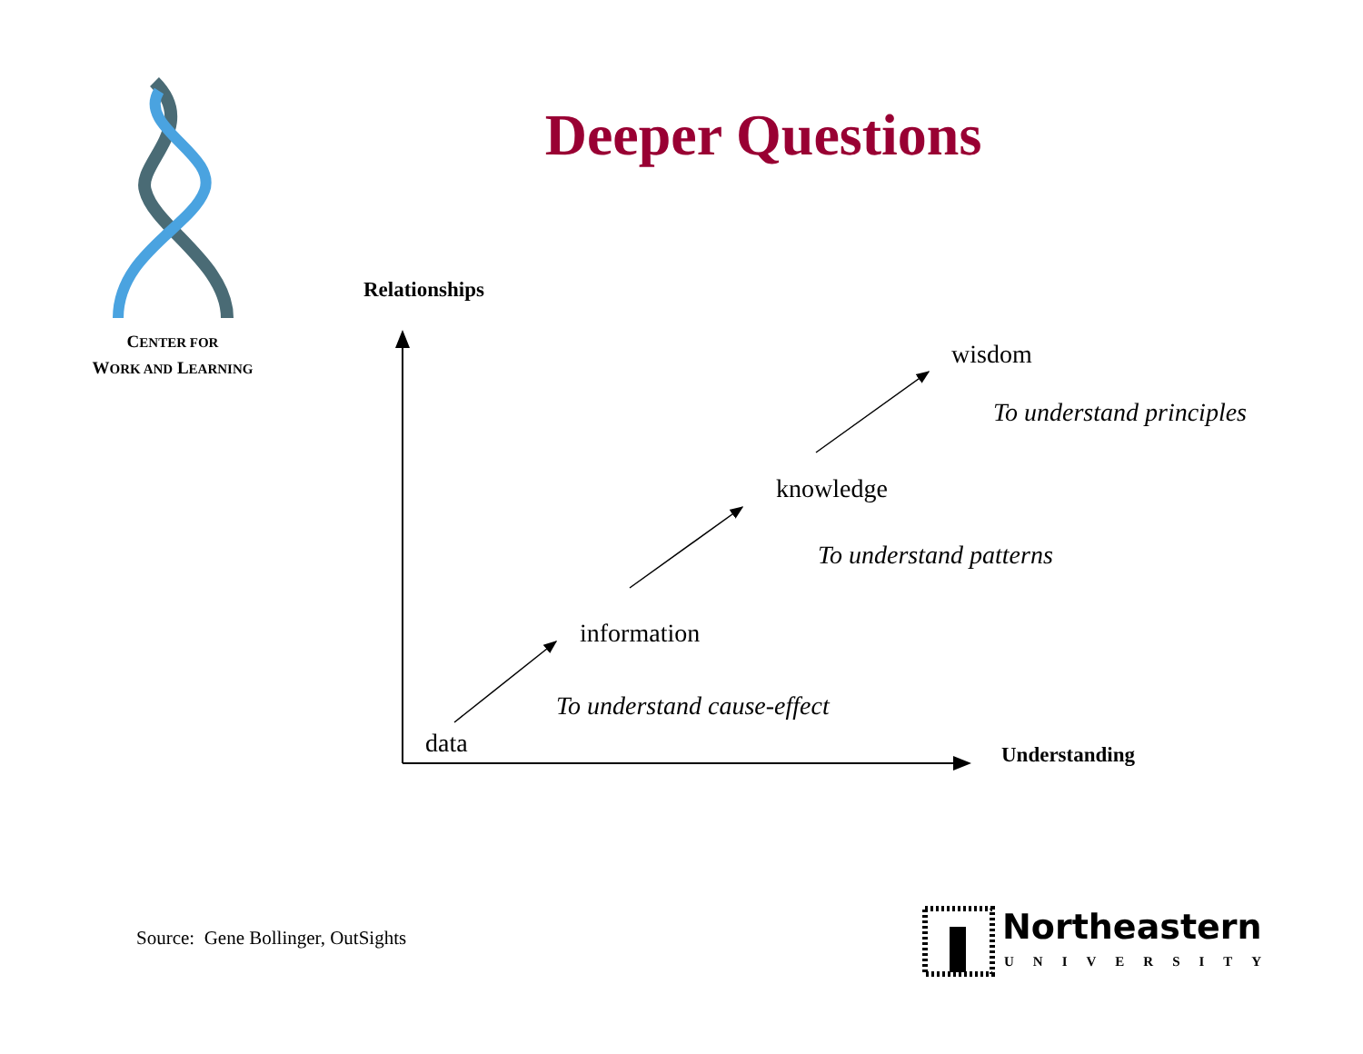CENTER FOR
WORK AND LEARNING
Deeper Questions
Relationships
wisdom
To understand principles
knowledge
To understand patterns
information
To understand cause-effect
data Understanding
Source: Gene Bollinger, OutSights
Northeastern
UNIVERSITY